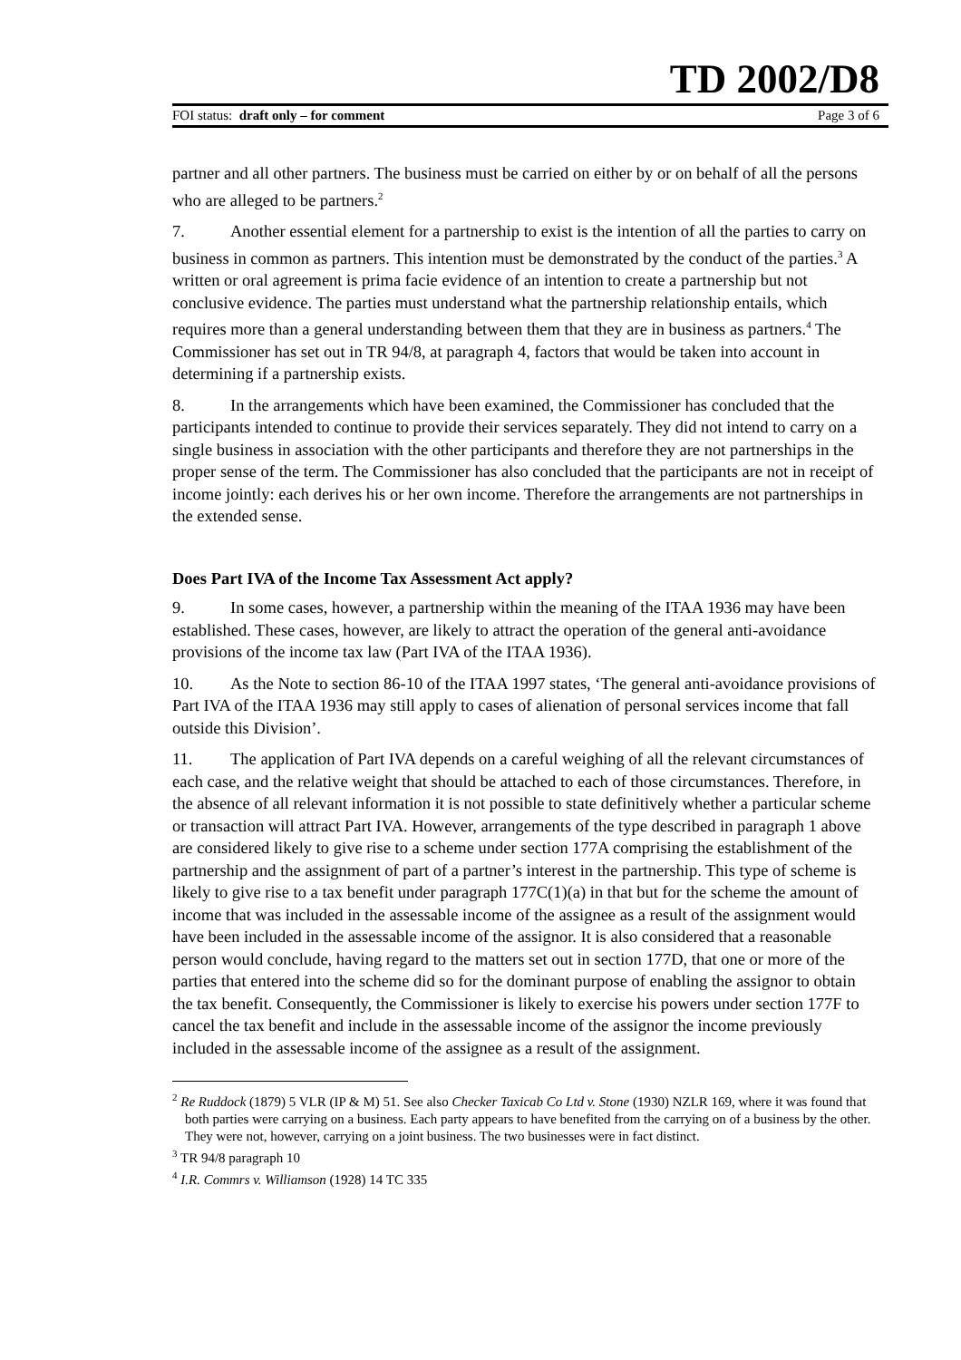TD 2002/D8
FOI status: draft only – for comment Page 3 of 6
partner and all other partners. The business must be carried on either by or on behalf of all the persons who are alleged to be partners.<sup>2</sup>
7. Another essential element for a partnership to exist is the intention of all the parties to carry on business in common as partners. This intention must be demonstrated by the conduct of the parties.<sup>3</sup> A written or oral agreement is prima facie evidence of an intention to create a partnership but not conclusive evidence. The parties must understand what the partnership relationship entails, which requires more than a general understanding between them that they are in business as partners.<sup>4</sup> The Commissioner has set out in TR 94/8, at paragraph 4, factors that would be taken into account in determining if a partnership exists.
8. In the arrangements which have been examined, the Commissioner has concluded that the participants intended to continue to provide their services separately. They did not intend to carry on a single business in association with the other participants and therefore they are not partnerships in the proper sense of the term. The Commissioner has also concluded that the participants are not in receipt of income jointly: each derives his or her own income. Therefore the arrangements are not partnerships in the extended sense.
Does Part IVA of the Income Tax Assessment Act apply?
9. In some cases, however, a partnership within the meaning of the ITAA 1936 may have been established. These cases, however, are likely to attract the operation of the general anti-avoidance provisions of the income tax law (Part IVA of the ITAA 1936).
10. As the Note to section 86-10 of the ITAA 1997 states, ‘The general anti-avoidance provisions of Part IVA of the ITAA 1936 may still apply to cases of alienation of personal services income that fall outside this Division’.
11. The application of Part IVA depends on a careful weighing of all the relevant circumstances of each case, and the relative weight that should be attached to each of those circumstances. Therefore, in the absence of all relevant information it is not possible to state definitively whether a particular scheme or transaction will attract Part IVA. However, arrangements of the type described in paragraph 1 above are considered likely to give rise to a scheme under section 177A comprising the establishment of the partnership and the assignment of part of a partner’s interest in the partnership. This type of scheme is likely to give rise to a tax benefit under paragraph 177C(1)(a) in that but for the scheme the amount of income that was included in the assessable income of the assignee as a result of the assignment would have been included in the assessable income of the assignor. It is also considered that a reasonable person would conclude, having regard to the matters set out in section 177D, that one or more of the parties that entered into the scheme did so for the dominant purpose of enabling the assignor to obtain the tax benefit. Consequently, the Commissioner is likely to exercise his powers under section 177F to cancel the tax benefit and include in the assessable income of the assignor the income previously included in the assessable income of the assignee as a result of the assignment.
<sup>2</sup> Re Ruddock (1879) 5 VLR (IP & M) 51. See also Checker Taxicab Co Ltd v. Stone (1930) NZLR 169, where it was found that both parties were carrying on a business. Each party appears to have benefited from the carrying on of a business by the other. They were not, however, carrying on a joint business. The two businesses were in fact distinct.
<sup>3</sup> TR 94/8 paragraph 10
<sup>4</sup> I.R. Commrs v. Williamson (1928) 14 TC 335